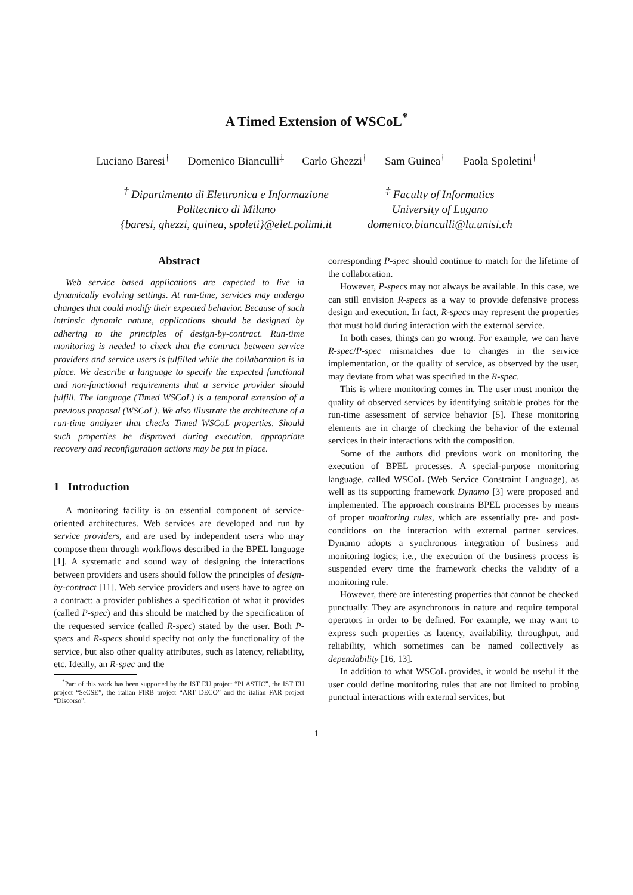A Timed Extension of WSCoL<sup>*</sup>
Luciano Baresi<sup>†</sup> Domenico Bianculli<sup>‡</sup> Carlo Ghezzi<sup>†</sup> Sam Guinea<sup>†</sup> Paola Spoletini<sup>†</sup>
<sup>†</sup> Dipartimento di Elettronica e Informazione
Politecnico di Milano
{baresi, ghezzi, guinea, spoleti}@elet.polimi.it
<sup>‡</sup> Faculty of Informatics
University of Lugano
domenico.bianculli@lu.unisi.ch
Abstract
Web service based applications are expected to live in dynamically evolving settings. At run-time, services may undergo changes that could modify their expected behavior. Because of such intrinsic dynamic nature, applications should be designed by adhering to the principles of design-by-contract. Run-time monitoring is needed to check that the contract between service providers and service users is fulfilled while the collaboration is in place. We describe a language to specify the expected functional and non-functional requirements that a service provider should fulfill. The language (Timed WSCoL) is a temporal extension of a previous proposal (WSCoL). We also illustrate the architecture of a run-time analyzer that checks Timed WSCoL properties. Should such properties be disproved during execution, appropriate recovery and reconfiguration actions may be put in place.
1 Introduction
A monitoring facility is an essential component of service-oriented architectures. Web services are developed and run by service providers, and are used by independent users who may compose them through workflows described in the BPEL language [1]. A systematic and sound way of designing the interactions between providers and users should follow the principles of design-by-contract [11]. Web service providers and users have to agree on a contract: a provider publishes a specification of what it provides (called P-spec) and this should be matched by the specification of the requested service (called R-spec) stated by the user. Both P-specs and R-specs should specify not only the functionality of the service, but also other quality attributes, such as latency, reliability, etc. Ideally, an R-spec and the
<sup>*</sup> Part of this work has been supported by the IST EU project “PLASTIC”, the IST EU project “SeCSE”, the italian FIRB project “ART DECO” and the italian FAR project “Discorso”.
corresponding P-spec should continue to match for the lifetime of the collaboration.
However, P-specs may not always be available. In this case, we can still envision R-specs as a way to provide defensive process design and execution. In fact, R-specs may represent the properties that must hold during interaction with the external service.
In both cases, things can go wrong. For example, we can have R-spec/P-spec mismatches due to changes in the service implementation, or the quality of service, as observed by the user, may deviate from what was specified in the R-spec.
This is where monitoring comes in. The user must monitor the quality of observed services by identifying suitable probes for the run-time assessment of service behavior [5]. These monitoring elements are in charge of checking the behavior of the external services in their interactions with the composition.
Some of the authors did previous work on monitoring the execution of BPEL processes. A special-purpose monitoring language, called WSCoL (Web Service Constraint Language), as well as its supporting framework Dynamo [3] were proposed and implemented. The approach constrains BPEL processes by means of proper monitoring rules, which are essentially pre- and post-conditions on the interaction with external partner services. Dynamo adopts a synchronous integration of business and monitoring logics; i.e., the execution of the business process is suspended every time the framework checks the validity of a monitoring rule.
However, there are interesting properties that cannot be checked punctually. They are asynchronous in nature and require temporal operators in order to be defined. For example, we may want to express such properties as latency, availability, throughput, and reliability, which sometimes can be named collectively as dependability [16, 13].
In addition to what WSCoL provides, it would be useful if the user could define monitoring rules that are not limited to probing punctual interactions with external services, but
1